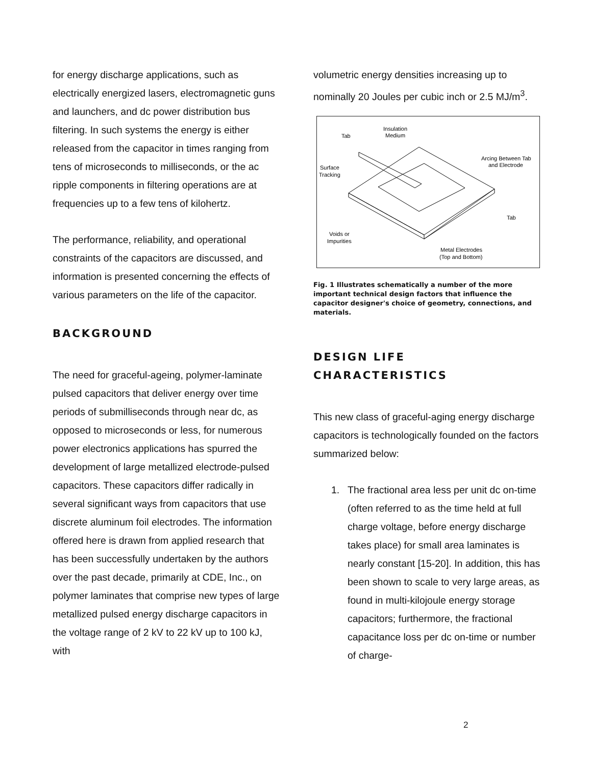for energy discharge applications, such as electrically energized lasers, electromagnetic guns and launchers, and dc power distribution bus filtering. In such systems the energy is either released from the capacitor in times ranging from tens of microseconds to milliseconds, or the ac ripple components in filtering operations are at frequencies up to a few tens of kilohertz.
The performance, reliability, and operational constraints of the capacitors are discussed, and information is presented concerning the effects of various parameters on the life of the capacitor.
BACKGROUND
The need for graceful-ageing, polymer-laminate pulsed capacitors that deliver energy over time periods of submilliseconds through near dc, as opposed to microseconds or less, for numerous power electronics applications has spurred the development of large metallized electrode-pulsed capacitors. These capacitors differ radically in several significant ways from capacitors that use discrete aluminum foil electrodes. The information offered here is drawn from applied research that has been successfully undertaken by the authors over the past decade, primarily at CDE, Inc., on polymer laminates that comprise new types of large metallized pulsed energy discharge capacitors in the voltage range of 2 kV to 22 kV up to 100 kJ, with
volumetric energy densities increasing up to nominally 20 Joules per cubic inch or 2.5 MJ/m<sup>3</sup>.
Tab
Insulation
Medium
Arcing Between Tab
and Electrode
Surface
Tracking
Tab
Voids or
Impurities
Metal Electrodes
(Top and Bottom)
Fig. 1 Illustrates schematically a number of the more important technical design factors that influence the capacitor designer's choice of geometry, connections, and materials.
DESIGN LIFE CHARACTERISTICS
This new class of graceful-aging energy discharge capacitors is technologically founded on the factors summarized below:
1. The fractional area less per unit dc on-time (often referred to as the time held at full charge voltage, before energy discharge takes place) for small area laminates is nearly constant [15-20]. In addition, this has been shown to scale to very large areas, as found in multi-kilojoule energy storage capacitors; furthermore, the fractional capacitance loss per dc on-time or number of charge-
2